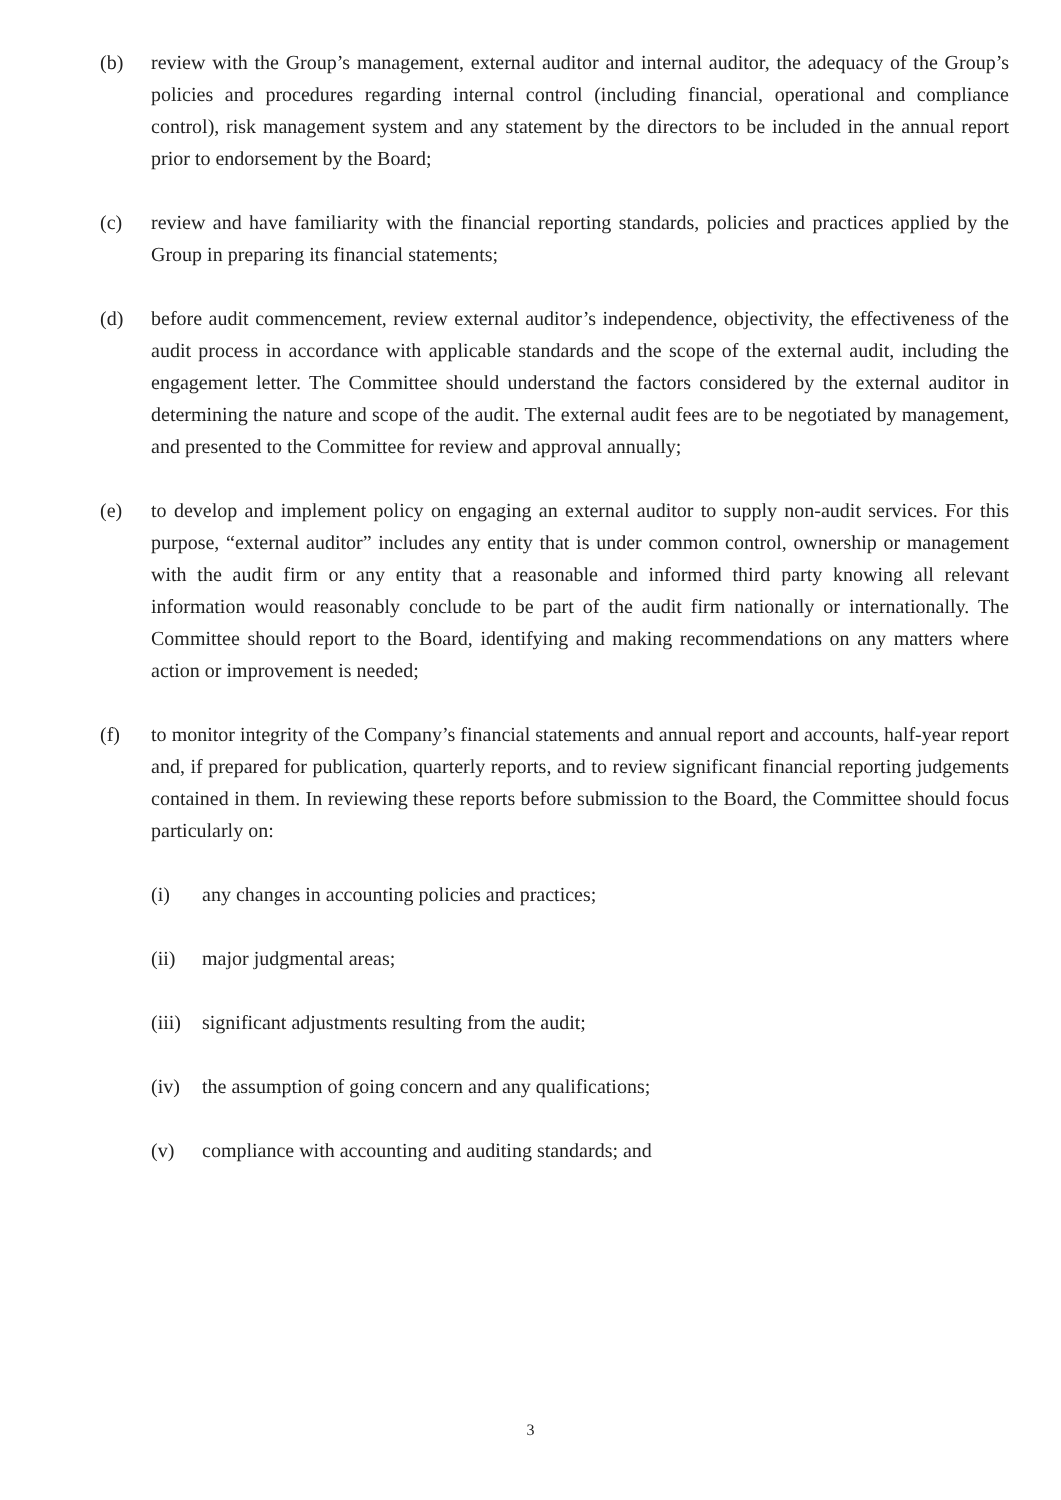(b) review with the Group’s management, external auditor and internal auditor, the adequacy of the Group’s policies and procedures regarding internal control (including financial, operational and compliance control), risk management system and any statement by the directors to be included in the annual report prior to endorsement by the Board;
(c) review and have familiarity with the financial reporting standards, policies and practices applied by the Group in preparing its financial statements;
(d) before audit commencement, review external auditor’s independence, objectivity, the effectiveness of the audit process in accordance with applicable standards and the scope of the external audit, including the engagement letter. The Committee should understand the factors considered by the external auditor in determining the nature and scope of the audit. The external audit fees are to be negotiated by management, and presented to the Committee for review and approval annually;
(e) to develop and implement policy on engaging an external auditor to supply non-audit services. For this purpose, “external auditor” includes any entity that is under common control, ownership or management with the audit firm or any entity that a reasonable and informed third party knowing all relevant information would reasonably conclude to be part of the audit firm nationally or internationally. The Committee should report to the Board, identifying and making recommendations on any matters where action or improvement is needed;
(f) to monitor integrity of the Company’s financial statements and annual report and accounts, half-year report and, if prepared for publication, quarterly reports, and to review significant financial reporting judgements contained in them. In reviewing these reports before submission to the Board, the Committee should focus particularly on:
(i) any changes in accounting policies and practices;
(ii) major judgmental areas;
(iii)
significant adjustments resulting from the audit;
(iv) the assumption of going concern and any qualifications;
(v) compliance with accounting and auditing standards; and
3